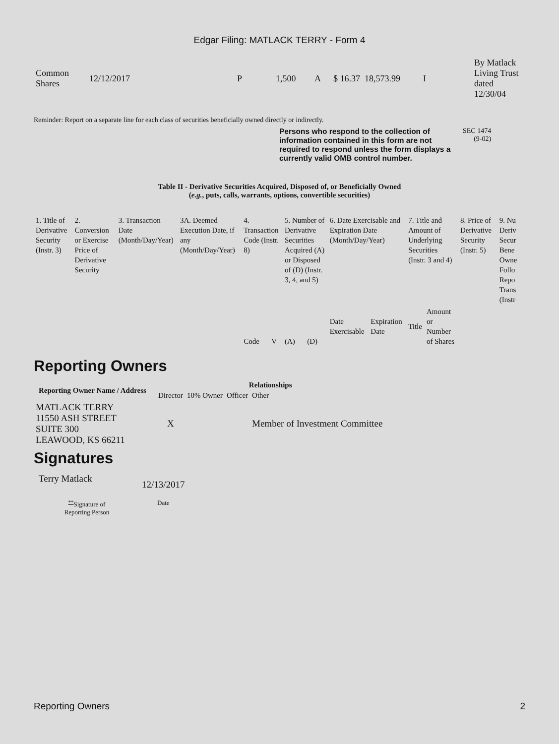Edgar Filing: MATLACK TERRY - Form 4
| Common Shares | 12/12/2017 | P | 1,500 | A | $ 16.37 | 18,573.99 | I | By Matlack Living Trust dated 12/30/04 |
Reminder: Report on a separate line for each class of securities beneficially owned directly or indirectly.
Persons who respond to the collection of information contained in this form are not required to respond unless the form displays a currently valid OMB control number.
SEC 1474
(9-02)
Table II - Derivative Securities Acquired, Disposed of, or Beneficially Owned
(e.g., puts, calls, warrants, options, convertible securities)
| 1. Title of Derivative Security (Instr. 3) | 2. Conversion or Exercise Price of Derivative Security | 3. Transaction Date (Month/Day/Year) | 3A. Deemed Execution Date, if any (Month/Day/Year) | 4. Transaction Code (Instr. 8) | | 5. Number of Derivative Securities Acquired (A) or Disposed of (D) (Instr. 3, 4, and 5) | | 6. Date Exercisable and Expiration Date (Month/Day/Year) | | 7. Title and Amount of Underlying Securities (Instr. 3 and 4) | | 8. Price of Derivative Security (Instr. 5) | 9. Nu Deriv Secur Bene Owne Follo Repo Trans (Instr |
| | | | | Code | V | (A) | (D) | Date Exercisable | Expiration Date | Title | Amount or Number of Shares | | |
Reporting Owners
| Reporting Owner Name / Address | Relationships | | | |
| --- | --- | --- | --- | --- |
| | Director | 10% Owner | Officer | Other |
| MATLACK TERRY 11550 ASH STREET SUITE 300 LEAWOOD, KS 66211 | X | | | Member of Investment Committee |
Signatures
| Terry Matlack | 12/13/2017 |
| <sup>**</sup> Signature of Reporting Person | Date |
Reporting Owners 2